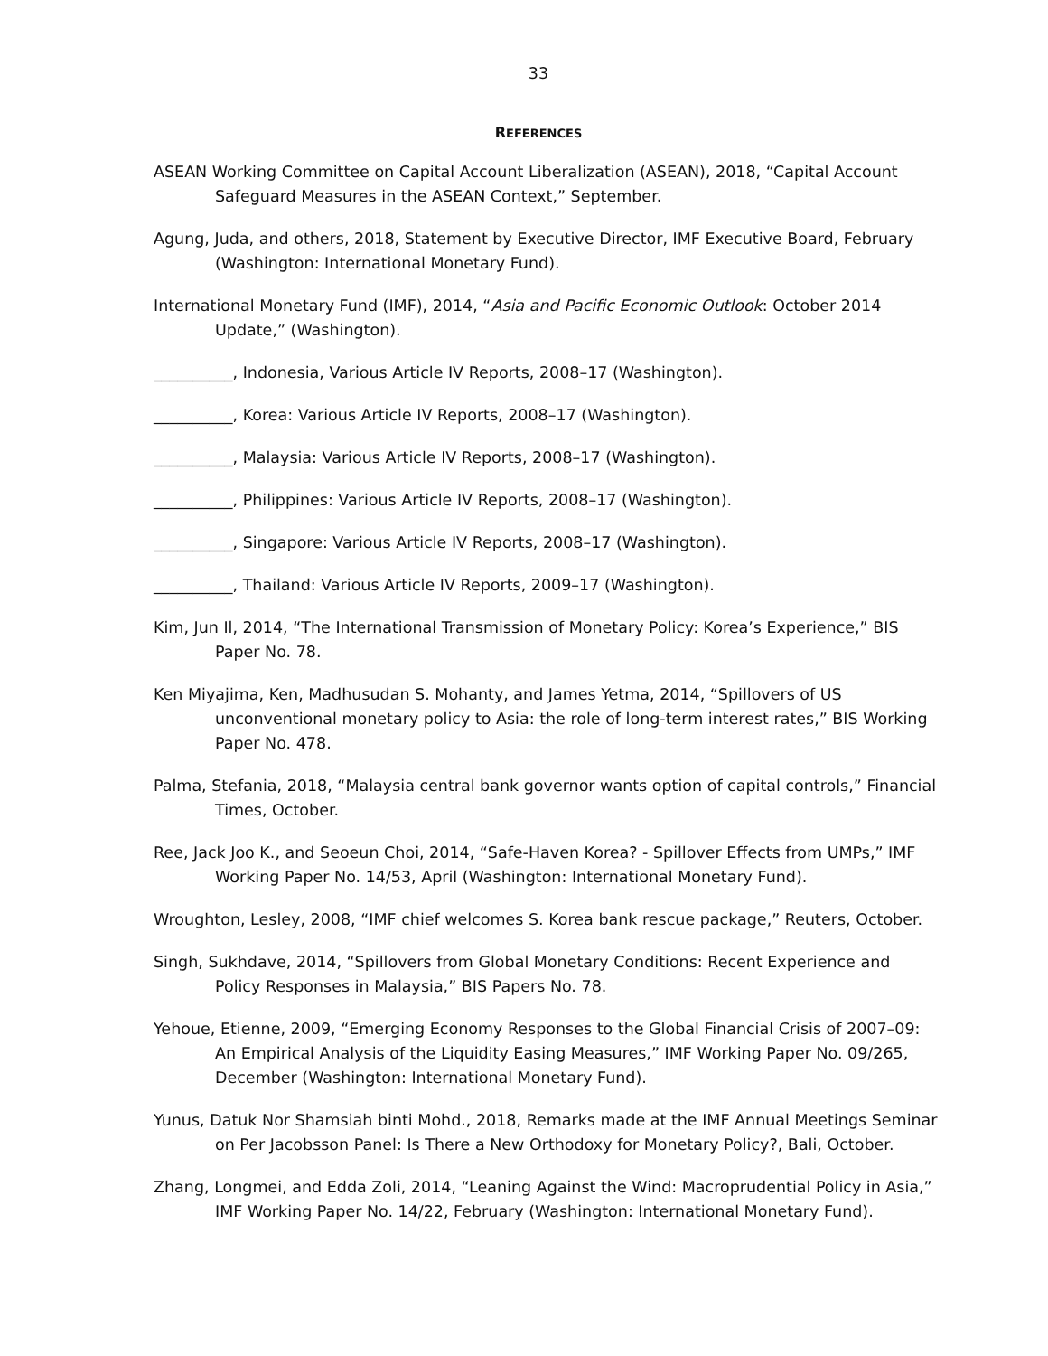33
REFERENCES
ASEAN Working Committee on Capital Account Liberalization (ASEAN), 2018, “Capital Account Safeguard Measures in the ASEAN Context,” September.
Agung, Juda, and others, 2018, Statement by Executive Director, IMF Executive Board, February (Washington: International Monetary Fund).
International Monetary Fund (IMF), 2014, “Asia and Pacific Economic Outlook: October 2014 Update,” (Washington).
__________, Indonesia, Various Article IV Reports, 2008–17 (Washington).
__________, Korea: Various Article IV Reports, 2008–17 (Washington).
__________, Malaysia: Various Article IV Reports, 2008–17 (Washington).
__________, Philippines: Various Article IV Reports, 2008–17 (Washington).
__________, Singapore: Various Article IV Reports, 2008–17 (Washington).
__________, Thailand: Various Article IV Reports, 2009–17 (Washington).
Kim, Jun Il, 2014, “The International Transmission of Monetary Policy: Korea’s Experience,” BIS Paper No. 78.
Ken Miyajima, Ken, Madhusudan S. Mohanty, and James Yetma, 2014, “Spillovers of US unconventional monetary policy to Asia: the role of long-term interest rates,” BIS Working Paper No. 478.
Palma, Stefania, 2018, “Malaysia central bank governor wants option of capital controls,” Financial Times, October.
Ree, Jack Joo K., and Seoeun Choi, 2014, “Safe-Haven Korea? - Spillover Effects from UMPs,” IMF Working Paper No. 14/53, April (Washington: International Monetary Fund).
Wroughton, Lesley, 2008, “IMF chief welcomes S. Korea bank rescue package,” Reuters, October.
Singh, Sukhdave, 2014, “Spillovers from Global Monetary Conditions: Recent Experience and Policy Responses in Malaysia,” BIS Papers No. 78.
Yehoue, Etienne, 2009, “Emerging Economy Responses to the Global Financial Crisis of 2007–09: An Empirical Analysis of the Liquidity Easing Measures,” IMF Working Paper No. 09/265, December (Washington: International Monetary Fund).
Yunus, Datuk Nor Shamsiah binti Mohd., 2018, Remarks made at the IMF Annual Meetings Seminar on Per Jacobsson Panel: Is There a New Orthodoxy for Monetary Policy?, Bali, October.
Zhang, Longmei, and Edda Zoli, 2014, “Leaning Against the Wind: Macroprudential Policy in Asia,” IMF Working Paper No. 14/22, February (Washington: International Monetary Fund).